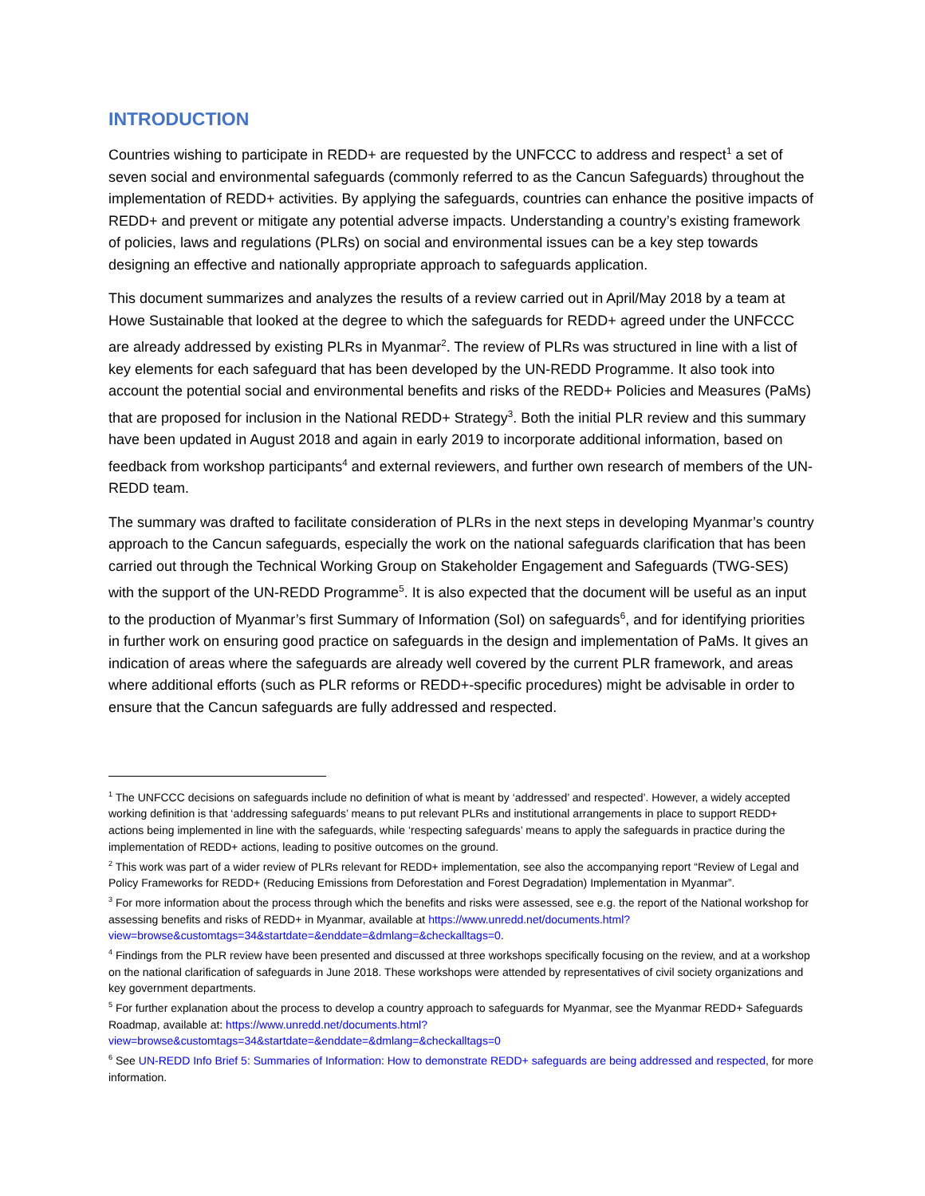INTRODUCTION
Countries wishing to participate in REDD+ are requested by the UNFCCC to address and respect<sup>1</sup> a set of seven social and environmental safeguards (commonly referred to as the Cancun Safeguards) throughout the implementation of REDD+ activities. By applying the safeguards, countries can enhance the positive impacts of REDD+ and prevent or mitigate any potential adverse impacts. Understanding a country’s existing framework of policies, laws and regulations (PLRs) on social and environmental issues can be a key step towards designing an effective and nationally appropriate approach to safeguards application.
This document summarizes and analyzes the results of a review carried out in April/May 2018 by a team at Howe Sustainable that looked at the degree to which the safeguards for REDD+ agreed under the UNFCCC are already addressed by existing PLRs in Myanmar<sup>2</sup>. The review of PLRs was structured in line with a list of key elements for each safeguard that has been developed by the UN-REDD Programme. It also took into account the potential social and environmental benefits and risks of the REDD+ Policies and Measures (PaMs) that are proposed for inclusion in the National REDD+ Strategy<sup>3</sup>. Both the initial PLR review and this summary have been updated in August 2018 and again in early 2019 to incorporate additional information, based on feedback from workshop participants<sup>4</sup> and external reviewers, and further own research of members of the UN-REDD team.
The summary was drafted to facilitate consideration of PLRs in the next steps in developing Myanmar’s country approach to the Cancun safeguards, especially the work on the national safeguards clarification that has been carried out through the Technical Working Group on Stakeholder Engagement and Safeguards (TWG-SES) with the support of the UN-REDD Programme<sup>5</sup>. It is also expected that the document will be useful as an input to the production of Myanmar’s first Summary of Information (SoI) on safeguards<sup>6</sup>, and for identifying priorities in further work on ensuring good practice on safeguards in the design and implementation of PaMs. It gives an indication of areas where the safeguards are already well covered by the current PLR framework, and areas where additional efforts (such as PLR reforms or REDD+-specific procedures) might be advisable in order to ensure that the Cancun safeguards are fully addressed and respected.
<sup>1</sup> The UNFCCC decisions on safeguards include no definition of what is meant by ‘addressed’ and respected’. However, a widely accepted working definition is that ‘addressing safeguards’ means to put relevant PLRs and institutional arrangements in place to support REDD+ actions being implemented in line with the safeguards, while ‘respecting safeguards’ means to apply the safeguards in practice during the implementation of REDD+ actions, leading to positive outcomes on the ground.
<sup>2</sup> This work was part of a wider review of PLRs relevant for REDD+ implementation, see also the accompanying report “Review of Legal and Policy Frameworks for REDD+ (Reducing Emissions from Deforestation and Forest Degradation) Implementation in Myanmar”.
<sup>3</sup> For more information about the process through which the benefits and risks were assessed, see e.g. the report of the National workshop for assessing benefits and risks of REDD+ in Myanmar, available at https://www.unredd.net/documents.html?view=browse&customtags=34&startdate=&enddate=&dmlang=&checkalltags=0.
<sup>4</sup> Findings from the PLR review have been presented and discussed at three workshops specifically focusing on the review, and at a workshop on the national clarification of safeguards in June 2018. These workshops were attended by representatives of civil society organizations and key government departments.
<sup>5</sup> For further explanation about the process to develop a country approach to safeguards for Myanmar, see the Myanmar REDD+ Safeguards Roadmap, available at: https://www.unredd.net/documents.html?view=browse&customtags=34&startdate=&enddate=&dmlang=&checkalltags=0
<sup>6</sup> See UN-REDD Info Brief 5: Summaries of Information: How to demonstrate REDD+ safeguards are being addressed and respected, for more information.